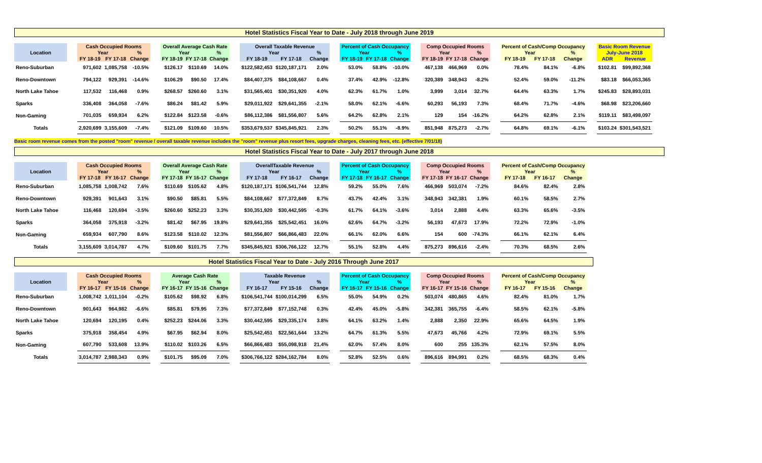Hotel Statistics Fiscal Year to Date - July 2018 through June 2019
| Location | | Cash Occupied Rooms | | | | Overall Average Cash Rate | | | | Overall Taxable Revenue | | | | Percent of Cash Occupancy | | | | Comp Occupied Rooms | | | | Percent of Cash/Comp Occupancy | | | | Basic Room Revenue | |
| | | Year | | % | | Year | | % | | Year | | % | | Year | | % | | Year | | % | | Year | | % | | July-June 2018 | |
| | | FY 18-19 | FY 17-18 | Change | | FY 18-19 | FY 17-18 | Change | | FY 18-19 | FY 17-18 | Change | | FY 18-19 | FY 17-18 | Change | | FY 18-19 | FY 17-18 | Change | | FY 18-19 | FY 17-18 | Change | | ADR | Revenue |
| Reno-Suburban | | 971,602 | 1,085,758 | -10.5% | | $126.17 | $110.69 | 14.0% | | $122,582,453 | $120,187,171 | 2.0% | | 53.0% | 58.8% | -10.0% | | 467,138 | 466,969 | 0.0% | | 78.4% | 84.1% | -6.8% | | $102.81 | $99,892,368 |
| Reno-Downtown | | 794,122 | 929,391 | -14.6% | | $106.29 | $90.50 | 17.4% | | $84,407,375 | $84,108,667 | 0.4% | | 37.4% | 42.9% | -12.8% | | 320,389 | 348,943 | -8.2% | | 52.4% | 59.0% | -11.2% | | $83.18 | $66,053,365 |
| North Lake Tahoe | | 117,532 | 116,468 | 0.9% | | $268.57 | $260.60 | 3.1% | | $31,565,401 | $30,351,920 | 4.0% | | 62.3% | 61.7% | 1.0% | | 3,999 | 3,014 | 32.7% | | 64.4% | 63.3% | 1.7% | | $245.83 | $28,893,031 |
| Sparks | | 336,408 | 364,058 | -7.6% | | $86.24 | $81.42 | 5.9% | | $29,011,922 | $29,641,355 | -2.1% | | 58.0% | 62.1% | -6.6% | | 60,293 | 56,193 | 7.3% | | 68.4% | 71.7% | -4.6% | | $68.98 | $23,206,660 |
| Non-Gaming | | 701,035 | 659,934 | 6.2% | | $122.84 | $123.58 | -0.6% | | $86,112,386 | $81,556,807 | 5.6% | | 64.2% | 62.8% | 2.1% | | 129 | 154 | -16.2% | | 64.2% | 62.8% | 2.1% | | $119.11 | $83,498,097 |
| Totals | | 2,920,699 | 3,155,609 | -7.4% | | $121.09 | $109.60 | 10.5% | | $353,679,537 | $345,845,921 | 2.3% | | 50.2% | 55.1% | -8.9% | | 851,948 | 875,273 | -2.7% | | 64.8% | 69.1% | -6.1% | | $103.24 | $301,543,521 |
Basic room revenue comes from the posted "room" revenue / overall taxable revenue includes the "room" revenue plus resort fees, upgrade charges, cleaning fees, etc. (effective 7/01/18)
Hotel Statistics Fiscal Year to Date - July 2017 through June 2018
| Location | | Cash Occupied Rooms | | | | Overall Average Cash Rate | | | | OverallTaxable Revenue | | | | Percent of Cash Occupancy | | | | Comp Occupied Rooms | | | | Percent of Cash/Comp Occupancy | | |
| | | Year | | % | | Year | | % | | Year | | % | | Year | | % | | Year | | % | | Year | | % |
| | | FY 17-18 | FY 16-17 | Change | | FY 17-18 | FY 16-17 | Change | | FY 17-18 | FY 16-17 | Change | | FY 17-18 | FY 16-17 | Change | | FY 17-18 | FY 16-17 | Change | | FY 17-18 | FY 16-17 | Change |
| Reno-Suburban | | 1,085,758 | 1,008,742 | 7.6% | | $110.69 | $105.62 | 4.8% | | $120,187,171 | $106,541,744 | 12.8% | | 59.2% | 55.0% | 7.6% | | 466,969 | 503,074 | -7.2% | | 84.6% | 82.4% | 2.8% |
| Reno-Downtown | | 929,391 | 901,643 | 3.1% | | $90.50 | $85.81 | 5.5% | | $84,108,667 | $77,372,849 | 8.7% | | 43.7% | 42.4% | 3.1% | | 348,943 | 342,381 | 1.9% | | 60.1% | 58.5% | 2.7% |
| North Lake Tahoe | | 116,468 | 120,694 | -3.5% | | $260.60 | $252.23 | 3.3% | | $30,351,920 | $30,442,595 | -0.3% | | 61.7% | 64.1% | -3.6% | | 3,014 | 2,888 | 4.4% | | 63.3% | 65.6% | -3.5% |
| Sparks | | 364,058 | 375,918 | -3.2% | | $81.42 | $67.95 | 19.8% | | $29,641,355 | $25,542,451 | 16.0% | | 62.6% | 64.7% | -3.2% | | 56,193 | 47,673 | 17.9% | | 72.2% | 72.9% | -1.0% |
| Non-Gaming | | 659,934 | 607,790 | 8.6% | | $123.58 | $110.02 | 12.3% | | $81,556,807 | $66,866,483 | 22.0% | | 66.1% | 62.0% | 6.6% | | 154 | 600 | -74.3% | | 66.1% | 62.1% | 6.4% |
| Totals | | 3,155,609 | 3,014,787 | 4.7% | | $109.60 | $101.75 | 7.7% | | $345,845,921 | $306,766,122 | 12.7% | | 55.1% | 52.8% | 4.4% | | 875,273 | 896,616 | -2.4% | | 70.3% | 68.5% | 2.6% |
Hotel Statistics Fiscal Year to Date - July 2016 Through June 2017
| Location | | Cash Occupied Rooms | | | | Average Cash Rate | | | | Taxable Revenue | | | | Percent of Cash Occupancy | | | | Comp Occupied Rooms | | | | Percent of Cash/Comp Occupancy | | |
| | | Year | | % | | Year | | % | | Year | | % | | Year | | % | | Year | | % | | Year | | % |
| | | FY 16-17 | FY 15-16 | Change | | FY 16-17 | FY 15-16 | Change | | FY 16-17 | FY 15-16 | Change | | FY 16-17 | FY 15-16 | Change | | FY 16-17 | FY 15-16 | Change | | FY 16-17 | FY 15-16 | Change |
| Reno-Suburban | | 1,008,742 | 1,011,104 | -0.2% | | $105.62 | $98.92 | 6.8% | | $106,541,744 | $100,014,299 | 6.5% | | 55.0% | 54.9% | 0.2% | | 503,074 | 480,865 | 4.6% | | 82.4% | 81.0% | 1.7% |
| Reno-Downtown | | 901,643 | 964,982 | -6.6% | | $85.81 | $79.95 | 7.3% | | $77,372,849 | $77,152,748 | 0.3% | | 42.4% | 45.0% | -5.8% | | 342,381 | 365,755 | -6.4% | | 58.5% | 62.1% | -5.8% |
| North Lake Tahoe | | 120,694 | 120,195 | 0.4% | | $252.23 | $244.06 | 3.3% | | $30,442,595 | $29,335,174 | 3.8% | | 64.1% | 63.2% | 1.4% | | 2,888 | 2,350 | 22.9% | | 65.6% | 64.5% | 1.9% |
| Sparks | | 375,918 | 358,454 | 4.9% | | $67.95 | $62.94 | 8.0% | | $25,542,451 | $22,561,644 | 13.2% | | 64.7% | 61.3% | 5.5% | | 47,673 | 45,766 | 4.2% | | 72.9% | 69.1% | 5.5% |
| Non-Gaming | | 607,790 | 533,608 | 13.9% | | $110.02 | $103.26 | 6.5% | | $66,866,483 | $55,098,918 | 21.4% | | 62.0% | 57.4% | 8.0% | | 600 | 255 | 135.3% | | 62.1% | 57.5% | 8.0% |
| Totals | | 3,014,787 | 2,988,343 | 0.9% | | $101.75 | $95.09 | 7.0% | | $306,766,122 | $284,162,784 | 8.0% | | 52.8% | 52.5% | 0.6% | | 896,616 | 894,991 | 0.2% | | 68.5% | 68.3% | 0.4% |